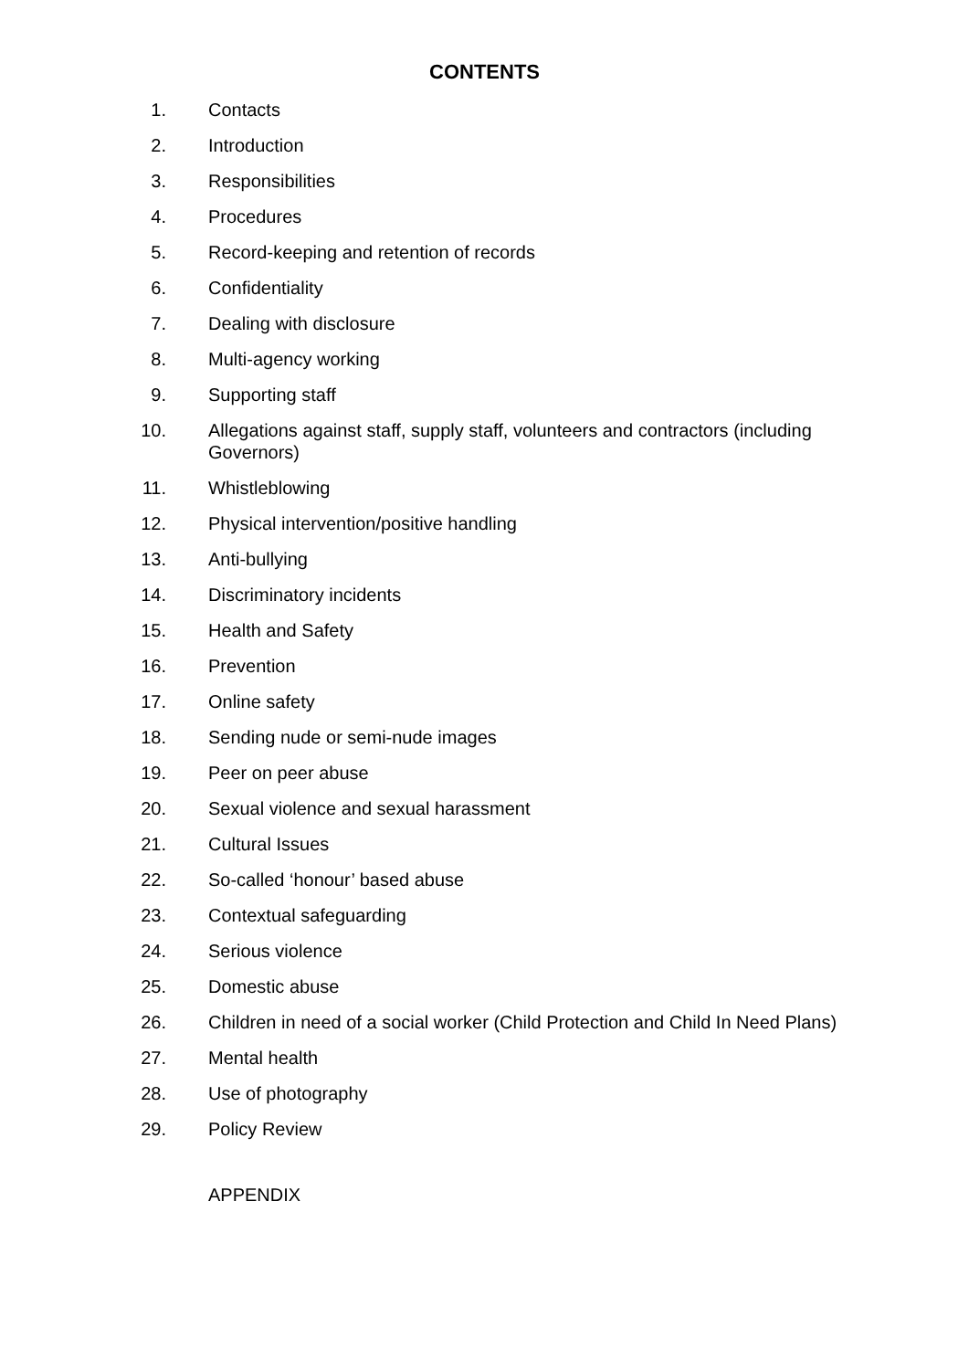CONTENTS
1. Contacts
2. Introduction
3. Responsibilities
4. Procedures
5. Record-keeping and retention of records
6. Confidentiality
7. Dealing with disclosure
8. Multi-agency working
9. Supporting staff
10. Allegations against staff, supply staff, volunteers and contractors (including Governors)
11. Whistleblowing
12. Physical intervention/positive handling
13. Anti-bullying
14. Discriminatory incidents
15. Health and Safety
16. Prevention
17. Online safety
18. Sending nude or semi-nude images
19. Peer on peer abuse
20. Sexual violence and sexual harassment
21. Cultural Issues
22. So-called ‘honour’ based abuse
23. Contextual safeguarding
24. Serious violence
25. Domestic abuse
26. Children in need of a social worker (Child Protection and Child In Need Plans)
27. Mental health
28. Use of photography
29. Policy Review
APPENDIX